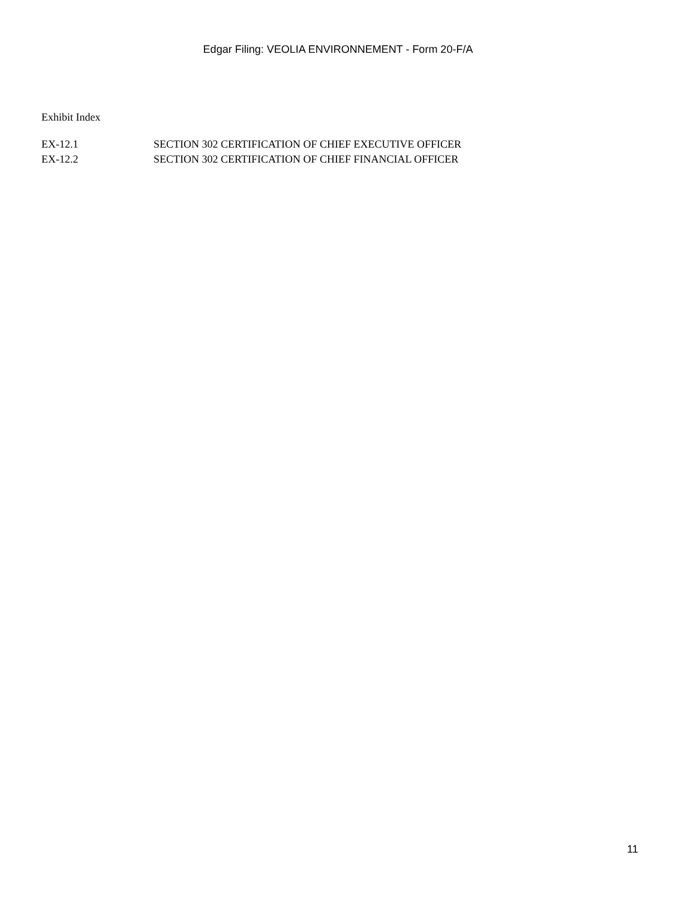Edgar Filing: VEOLIA ENVIRONNEMENT - Form 20-F/A
Exhibit Index
| EX-12.1 | SECTION 302 CERTIFICATION OF CHIEF EXECUTIVE OFFICER |
| EX-12.2 | SECTION 302 CERTIFICATION OF CHIEF FINANCIAL OFFICER |
11